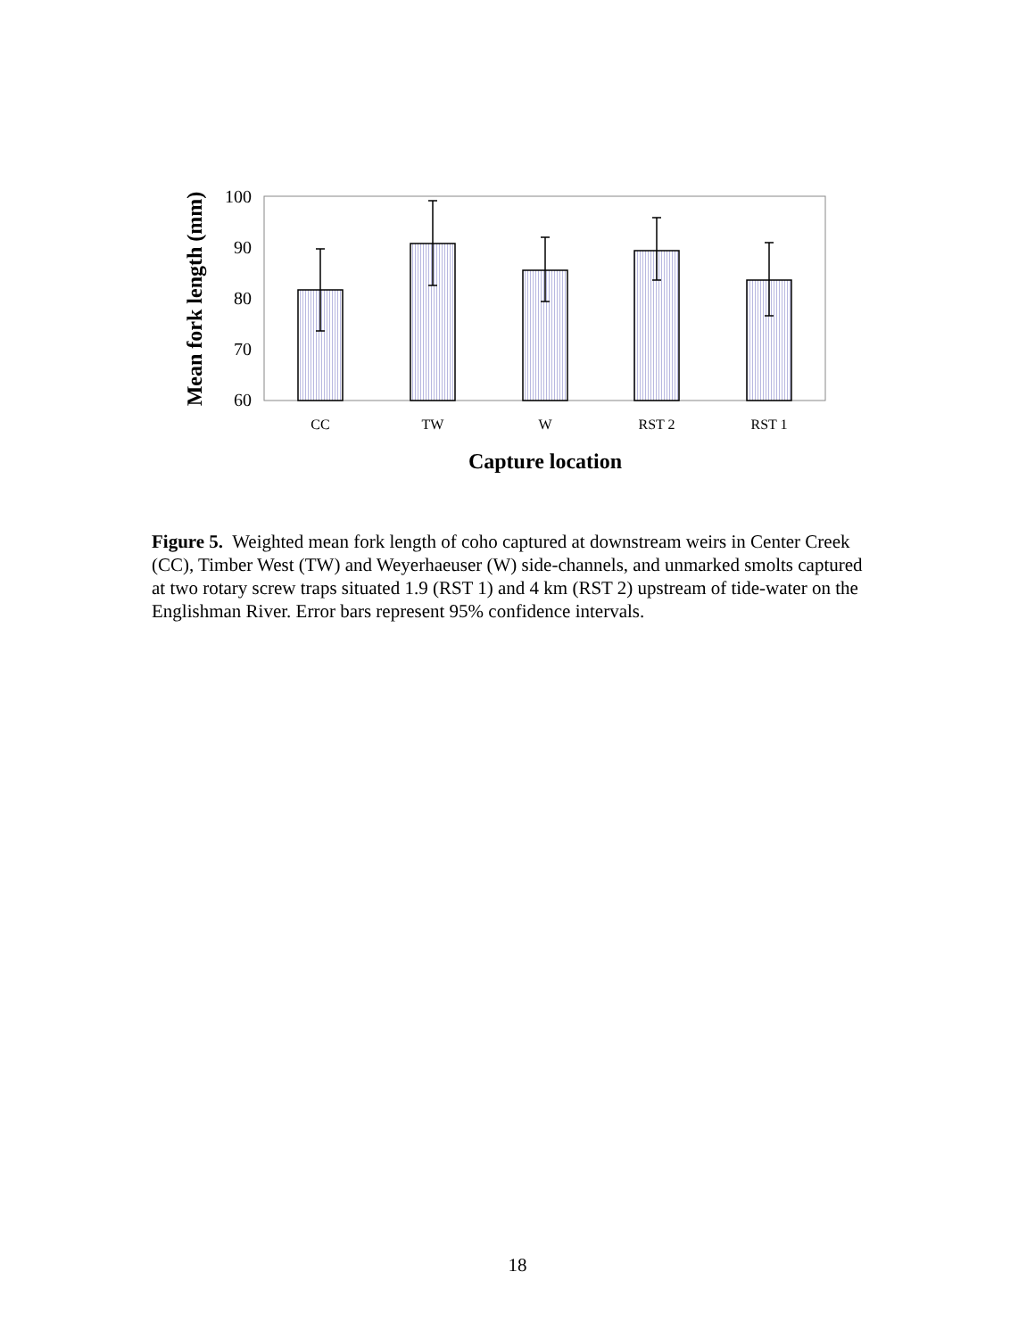100
90
80
70
60
CC
TW
W
RST 2
RST 1
Capture location
Mean fork length (mm)
Figure 5. Weighted mean fork length of coho captured at downstream weirs in Center Creek (CC), Timber West (TW) and Weyerhaeuser (W) side-channels, and unmarked smolts captured at two rotary screw traps situated 1.9 (RST 1) and 4 km (RST 2) upstream of tide-water on the Englishman River. Error bars represent 95% confidence intervals.
18